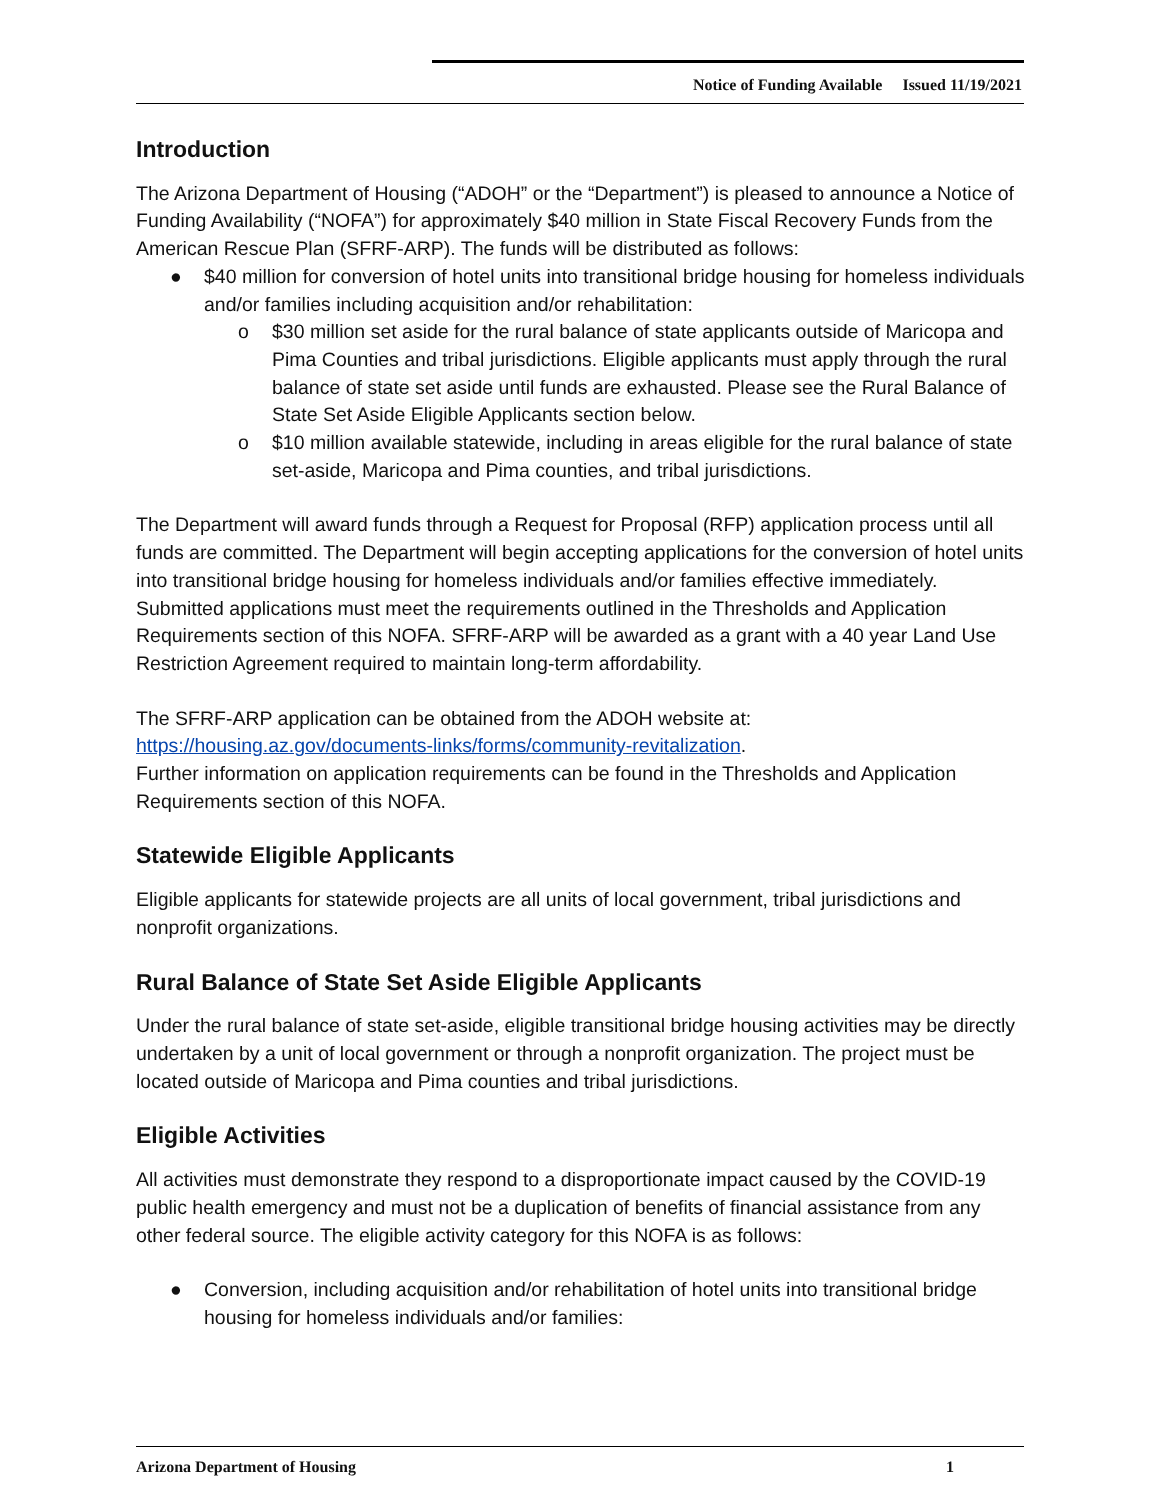Notice of Funding Available Issued 11/19/2021
Introduction
The Arizona Department of Housing (“ADOH” or the “Department”) is pleased to announce a Notice of Funding Availability (“NOFA”) for approximately $40 million in State Fiscal Recovery Funds from the American Rescue Plan (SFRF-ARP). The funds will be distributed as follows:
● $40 million for conversion of hotel units into transitional bridge housing for homeless individuals and/or families including acquisition and/or rehabilitation:
o $30 million set aside for the rural balance of state applicants outside of Maricopa and Pima Counties and tribal jurisdictions. Eligible applicants must apply through the rural balance of state set aside until funds are exhausted. Please see the Rural Balance of State Set Aside Eligible Applicants section below.
o $10 million available statewide, including in areas eligible for the rural balance of state set-aside, Maricopa and Pima counties, and tribal jurisdictions.
The Department will award funds through a Request for Proposal (RFP) application process until all funds are committed. The Department will begin accepting applications for the conversion of hotel units into transitional bridge housing for homeless individuals and/or families effective immediately. Submitted applications must meet the requirements outlined in the Thresholds and Application Requirements section of this NOFA. SFRF-ARP will be awarded as a grant with a 40 year Land Use Restriction Agreement required to maintain long-term affordability.
The SFRF-ARP application can be obtained from the ADOH website at:
https://housing.az.gov/documents-links/forms/community-revitalization.
Further information on application requirements can be found in the Thresholds and Application Requirements section of this NOFA.
Statewide Eligible Applicants
Eligible applicants for statewide projects are all units of local government, tribal jurisdictions and nonprofit organizations.
Rural Balance of State Set Aside Eligible Applicants
Under the rural balance of state set-aside, eligible transitional bridge housing activities may be directly undertaken by a unit of local government or through a nonprofit organization. The project must be located outside of Maricopa and Pima counties and tribal jurisdictions.
Eligible Activities
All activities must demonstrate they respond to a disproportionate impact caused by the COVID-19 public health emergency and must not be a duplication of benefits of financial assistance from any other federal source. The eligible activity category for this NOFA is as follows:
● Conversion, including acquisition and/or rehabilitation of hotel units into transitional bridge housing for homeless individuals and/or families:
Arizona Department of Housing 1